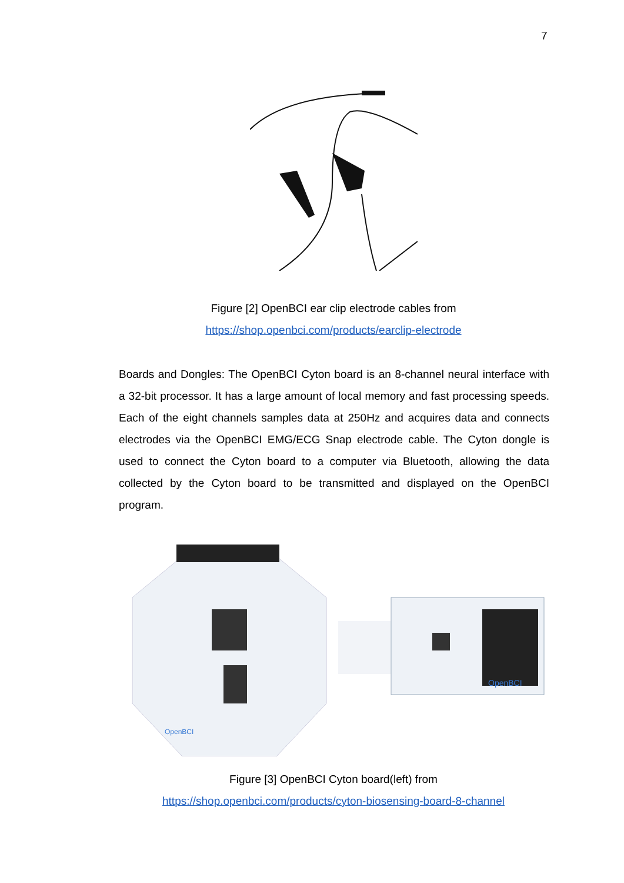7
Figure [2] OpenBCI ear clip electrode cables from
https://shop.openbci.com/products/earclip-electrode
Boards and Dongles: The OpenBCI Cyton board is an 8-channel neural interface with a 32-bit processor. It has a large amount of local memory and fast processing speeds. Each of the eight channels samples data at 250Hz and acquires data and connects electrodes via the OpenBCI EMG/ECG Snap electrode cable. The Cyton dongle is used to connect the Cyton board to a computer via Bluetooth, allowing the data collected by the Cyton board to be transmitted and displayed on the OpenBCI program.
OpenBCI
OpenBCI
Figure [3] OpenBCI Cyton board(left) from
https://shop.openbci.com/products/cyton-biosensing-board-8-channel